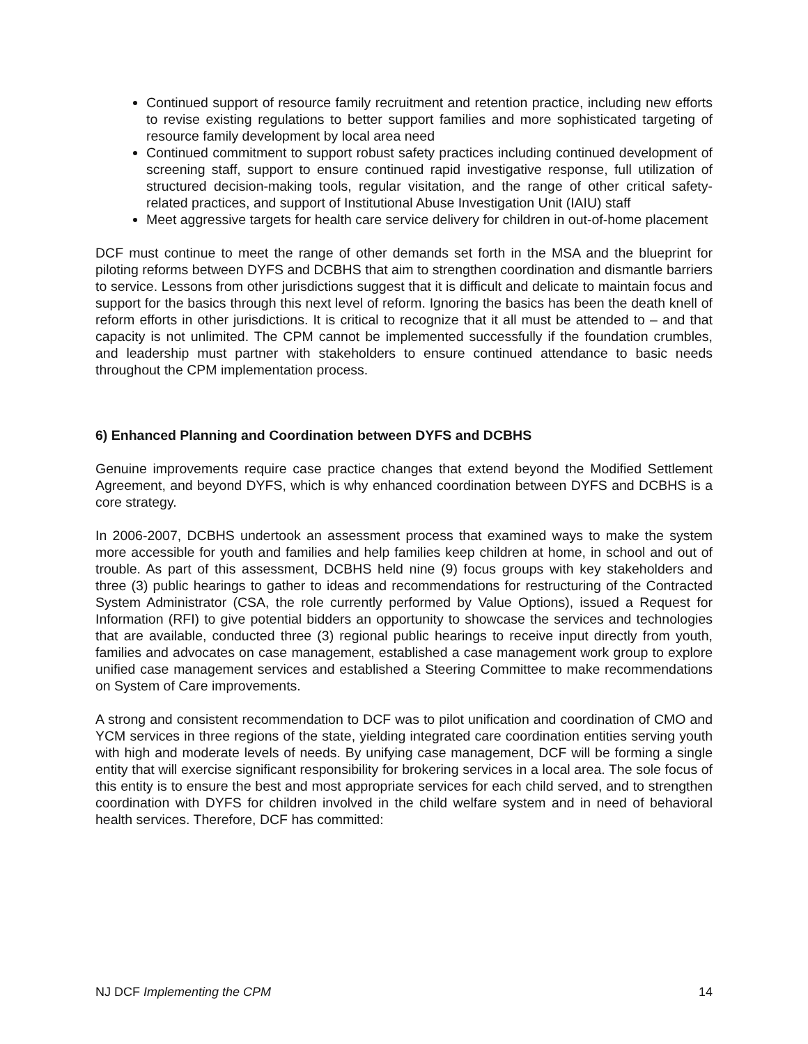Continued support of resource family recruitment and retention practice, including new efforts to revise existing regulations to better support families and more sophisticated targeting of resource family development by local area need
Continued commitment to support robust safety practices including continued development of screening staff, support to ensure continued rapid investigative response, full utilization of structured decision-making tools, regular visitation, and the range of other critical safety-related practices, and support of Institutional Abuse Investigation Unit (IAIU) staff
Meet aggressive targets for health care service delivery for children in out-of-home placement
DCF must continue to meet the range of other demands set forth in the MSA and the blueprint for piloting reforms between DYFS and DCBHS that aim to strengthen coordination and dismantle barriers to service. Lessons from other jurisdictions suggest that it is difficult and delicate to maintain focus and support for the basics through this next level of reform. Ignoring the basics has been the death knell of reform efforts in other jurisdictions. It is critical to recognize that it all must be attended to – and that capacity is not unlimited. The CPM cannot be implemented successfully if the foundation crumbles, and leadership must partner with stakeholders to ensure continued attendance to basic needs throughout the CPM implementation process.
6) Enhanced Planning and Coordination between DYFS and DCBHS
Genuine improvements require case practice changes that extend beyond the Modified Settlement Agreement, and beyond DYFS, which is why enhanced coordination between DYFS and DCBHS is a core strategy.
In 2006-2007, DCBHS undertook an assessment process that examined ways to make the system more accessible for youth and families and help families keep children at home, in school and out of trouble. As part of this assessment, DCBHS held nine (9) focus groups with key stakeholders and three (3) public hearings to gather to ideas and recommendations for restructuring of the Contracted System Administrator (CSA, the role currently performed by Value Options), issued a Request for Information (RFI) to give potential bidders an opportunity to showcase the services and technologies that are available, conducted three (3) regional public hearings to receive input directly from youth, families and advocates on case management, established a case management work group to explore unified case management services and established a Steering Committee to make recommendations on System of Care improvements.
A strong and consistent recommendation to DCF was to pilot unification and coordination of CMO and YCM services in three regions of the state, yielding integrated care coordination entities serving youth with high and moderate levels of needs. By unifying case management, DCF will be forming a single entity that will exercise significant responsibility for brokering services in a local area. The sole focus of this entity is to ensure the best and most appropriate services for each child served, and to strengthen coordination with DYFS for children involved in the child welfare system and in need of behavioral health services. Therefore, DCF has committed:
NJ DCF Implementing the CPM 14